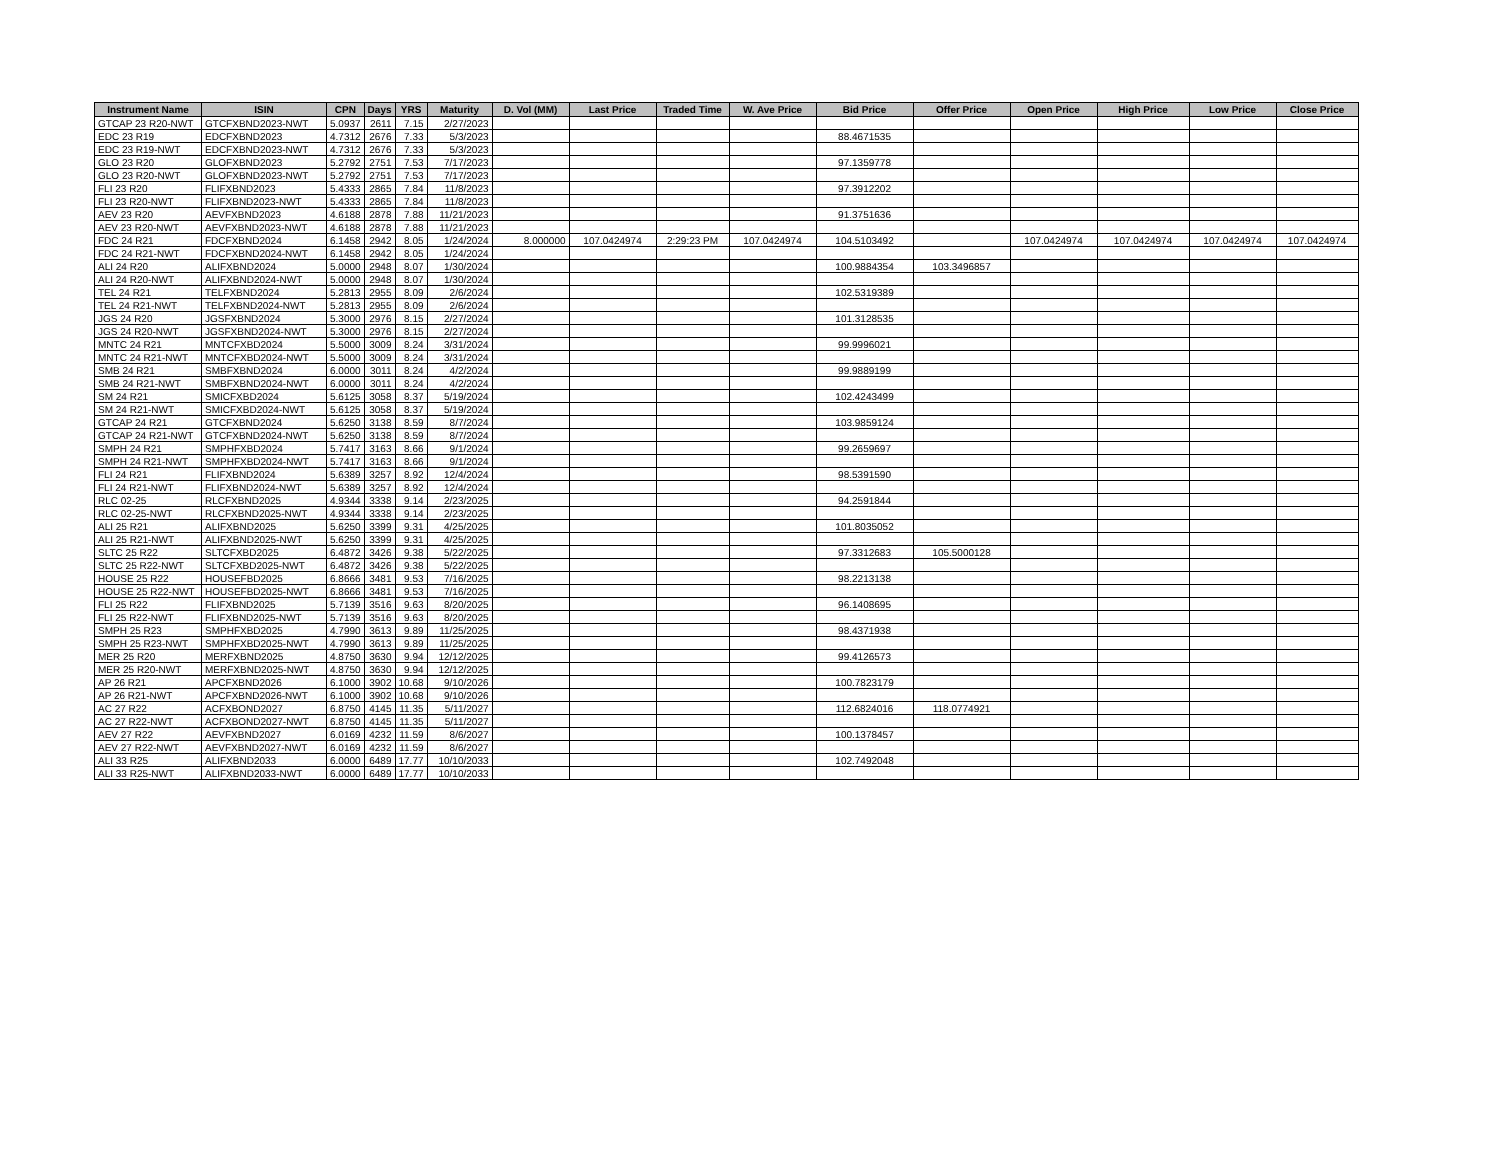| Instrument Name | ISIN | CPN | Days | YRS | Maturity | D. Vol (MM) | Last Price | Traded Time | W. Ave Price | Bid Price | Offer Price | Open Price | High Price | Low Price | Close Price |
| --- | --- | --- | --- | --- | --- | --- | --- | --- | --- | --- | --- | --- | --- | --- | --- |
| GTCAP 23 R20-NWT | GTCFXBND2023-NWT | 5.0937 | 2611 | 7.15 | 2/27/2023 | | | | | | | | | | |
| EDC 23 R19 | EDCFXBND2023 | 4.7312 | 2676 | 7.33 | 5/3/2023 | | | | | 88.4671535 | | | | | |
| EDC 23 R19-NWT | EDCFXBND2023-NWT | 4.7312 | 2676 | 7.33 | 5/3/2023 | | | | | | | | | | |
| GLO 23 R20 | GLOFXBND2023 | 5.2792 | 2751 | 7.53 | 7/17/2023 | | | | | 97.1359778 | | | | | |
| GLO 23 R20-NWT | GLOFXBND2023-NWT | 5.2792 | 2751 | 7.53 | 7/17/2023 | | | | | | | | | | |
| FLI 23 R20 | FLIFXBND2023 | 5.4333 | 2865 | 7.84 | 11/8/2023 | | | | | 97.3912202 | | | | | |
| FLI 23 R20-NWT | FLIFXBND2023-NWT | 5.4333 | 2865 | 7.84 | 11/8/2023 | | | | | | | | | | |
| AEV 23 R20 | AEVFXBND2023 | 4.6188 | 2878 | 7.88 | 11/21/2023 | | | | | 91.3751636 | | | | | |
| AEV 23 R20-NWT | AEVFXBND2023-NWT | 4.6188 | 2878 | 7.88 | 11/21/2023 | | | | | | | | | | |
| FDC 24 R21 | FDCFXBND2024 | 6.1458 | 2942 | 8.05 | 1/24/2024 | 8.000000 | 107.0424974 | 2:29:23 PM | 107.0424974 | 104.5103492 | | 107.0424974 | 107.0424974 | 107.0424974 | 107.0424974 |
| FDC 24 R21-NWT | FDCFXBND2024-NWT | 6.1458 | 2942 | 8.05 | 1/24/2024 | | | | | | | | | | |
| ALI 24 R20 | ALIFXBND2024 | 5.0000 | 2948 | 8.07 | 1/30/2024 | | | | | 100.9884354 | 103.3496857 | | | | |
| ALI 24 R20-NWT | ALIFXBND2024-NWT | 5.0000 | 2948 | 8.07 | 1/30/2024 | | | | | | | | | | |
| TEL 24 R21 | TELFXBND2024 | 5.2813 | 2955 | 8.09 | 2/6/2024 | | | | | 102.5319389 | | | | | |
| TEL 24 R21-NWT | TELFXBND2024-NWT | 5.2813 | 2955 | 8.09 | 2/6/2024 | | | | | | | | | | |
| JGS 24 R20 | JGSFXBND2024 | 5.3000 | 2976 | 8.15 | 2/27/2024 | | | | | 101.3128535 | | | | | |
| JGS 24 R20-NWT | JGSFXBND2024-NWT | 5.3000 | 2976 | 8.15 | 2/27/2024 | | | | | | | | | | |
| MNTC 24 R21 | MNTCFXBD2024 | 5.5000 | 3009 | 8.24 | 3/31/2024 | | | | | 99.9996021 | | | | | |
| MNTC 24 R21-NWT | MNTCFXBD2024-NWT | 5.5000 | 3009 | 8.24 | 3/31/2024 | | | | | | | | | | |
| SMB 24 R21 | SMBFXBND2024 | 6.0000 | 3011 | 8.24 | 4/2/2024 | | | | | 99.9889199 | | | | | |
| SMB 24 R21-NWT | SMBFXBND2024-NWT | 6.0000 | 3011 | 8.24 | 4/2/2024 | | | | | | | | | | |
| SM 24 R21 | SMICFXBD2024 | 5.6125 | 3058 | 8.37 | 5/19/2024 | | | | | 102.4243499 | | | | | |
| SM 24 R21-NWT | SMICFXBD2024-NWT | 5.6125 | 3058 | 8.37 | 5/19/2024 | | | | | | | | | | |
| GTCAP 24 R21 | GTCFXBND2024 | 5.6250 | 3138 | 8.59 | 8/7/2024 | | | | | 103.9859124 | | | | | |
| GTCAP 24 R21-NWT | GTCFXBND2024-NWT | 5.6250 | 3138 | 8.59 | 8/7/2024 | | | | | | | | | | |
| SMPH 24 R21 | SMPHFXBD2024 | 5.7417 | 3163 | 8.66 | 9/1/2024 | | | | | 99.2659697 | | | | | |
| SMPH 24 R21-NWT | SMPHFXBD2024-NWT | 5.7417 | 3163 | 8.66 | 9/1/2024 | | | | | | | | | | |
| FLI 24 R21 | FLIFXBND2024 | 5.6389 | 3257 | 8.92 | 12/4/2024 | | | | | 98.5391590 | | | | | |
| FLI 24 R21-NWT | FLIFXBND2024-NWT | 5.6389 | 3257 | 8.92 | 12/4/2024 | | | | | | | | | | |
| RLC 02-25 | RLCFXBND2025 | 4.9344 | 3338 | 9.14 | 2/23/2025 | | | | | 94.2591844 | | | | | |
| RLC 02-25-NWT | RLCFXBND2025-NWT | 4.9344 | 3338 | 9.14 | 2/23/2025 | | | | | | | | | | |
| ALI 25 R21 | ALIFXBND2025 | 5.6250 | 3399 | 9.31 | 4/25/2025 | | | | | 101.8035052 | | | | | |
| ALI 25 R21-NWT | ALIFXBND2025-NWT | 5.6250 | 3399 | 9.31 | 4/25/2025 | | | | | | | | | | |
| SLTC 25 R22 | SLTCFXBD2025 | 6.4872 | 3426 | 9.38 | 5/22/2025 | | | | | 97.3312683 | 105.5000128 | | | | |
| SLTC 25 R22-NWT | SLTCFXBD2025-NWT | 6.4872 | 3426 | 9.38 | 5/22/2025 | | | | | | | | | | |
| HOUSE 25 R22 | HOUSEFBD2025 | 6.8666 | 3481 | 9.53 | 7/16/2025 | | | | | 98.2213138 | | | | | |
| HOUSE 25 R22-NWT | HOUSEFBD2025-NWT | 6.8666 | 3481 | 9.53 | 7/16/2025 | | | | | | | | | | |
| FLI 25 R22 | FLIFXBND2025 | 5.7139 | 3516 | 9.63 | 8/20/2025 | | | | | 96.1408695 | | | | | |
| FLI 25 R22-NWT | FLIFXBND2025-NWT | 5.7139 | 3516 | 9.63 | 8/20/2025 | | | | | | | | | | |
| SMPH 25 R23 | SMPHFXBD2025 | 4.7990 | 3613 | 9.89 | 11/25/2025 | | | | | 98.4371938 | | | | | |
| SMPH 25 R23-NWT | SMPHFXBD2025-NWT | 4.7990 | 3613 | 9.89 | 11/25/2025 | | | | | | | | | | |
| MER 25 R20 | MERFXBND2025 | 4.8750 | 3630 | 9.94 | 12/12/2025 | | | | | 99.4126573 | | | | | |
| MER 25 R20-NWT | MERFXBND2025-NWT | 4.8750 | 3630 | 9.94 | 12/12/2025 | | | | | | | | | | |
| AP 26 R21 | APCFXBND2026 | 6.1000 | 3902 | 10.68 | 9/10/2026 | | | | | 100.7823179 | | | | | |
| AP 26 R21-NWT | APCFXBND2026-NWT | 6.1000 | 3902 | 10.68 | 9/10/2026 | | | | | | | | | | |
| AC 27 R22 | ACFXBOND2027 | 6.8750 | 4145 | 11.35 | 5/11/2027 | | | | | 112.6824016 | 118.0774921 | | | | |
| AC 27 R22-NWT | ACFXBOND2027-NWT | 6.8750 | 4145 | 11.35 | 5/11/2027 | | | | | | | | | | |
| AEV 27 R22 | AEVFXBND2027 | 6.0169 | 4232 | 11.59 | 8/6/2027 | | | | | 100.1378457 | | | | | |
| AEV 27 R22-NWT | AEVFXBND2027-NWT | 6.0169 | 4232 | 11.59 | 8/6/2027 | | | | | | | | | | |
| ALI 33 R25 | ALIFXBND2033 | 6.0000 | 6489 | 17.77 | 10/10/2033 | | | | | 102.7492048 | | | | | |
| ALI 33 R25-NWT | ALIFXBND2033-NWT | 6.0000 | 6489 | 17.77 | 10/10/2033 | | | | | | | | | | |